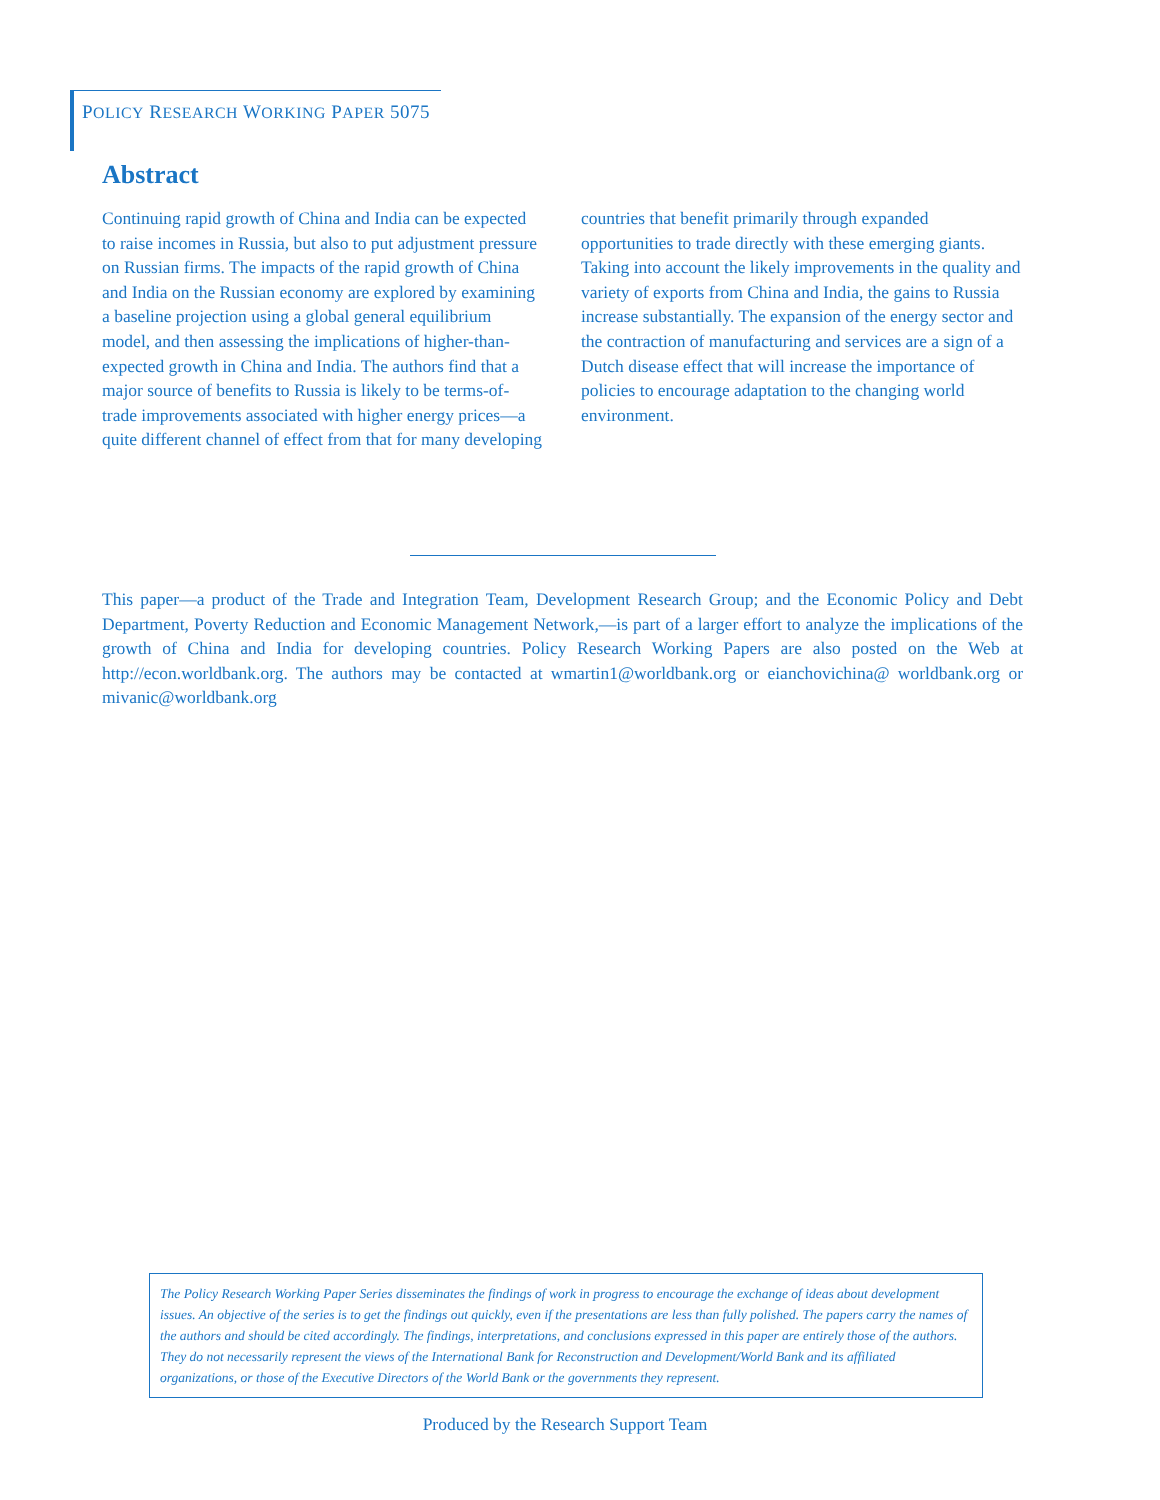POLICY RESEARCH WORKING PAPER 5075
Abstract
Continuing rapid growth of China and India can be expected to raise incomes in Russia, but also to put adjustment pressure on Russian firms. The impacts of the rapid growth of China and India on the Russian economy are explored by examining a baseline projection using a global general equilibrium model, and then assessing the implications of higher-than-expected growth in China and India. The authors find that a major source of benefits to Russia is likely to be terms-of-trade improvements associated with higher energy prices—a quite different channel of effect from that for many developing countries that benefit primarily through expanded opportunities to trade directly with these emerging giants. Taking into account the likely improvements in the quality and variety of exports from China and India, the gains to Russia increase substantially. The expansion of the energy sector and the contraction of manufacturing and services are a sign of a Dutch disease effect that will increase the importance of policies to encourage adaptation to the changing world environment.
This paper—a product of the Trade and Integration Team, Development Research Group; and the Economic Policy and Debt Department, Poverty Reduction and Economic Management Network,—is part of a larger effort to analyze the implications of the growth of China and India for developing countries. Policy Research Working Papers are also posted on the Web at http://econ.worldbank.org. The authors may be contacted at wmartin1@worldbank.org or eianchovichina@ worldbank.org or mivanic@worldbank.org
The Policy Research Working Paper Series disseminates the findings of work in progress to encourage the exchange of ideas about development issues. An objective of the series is to get the findings out quickly, even if the presentations are less than fully polished. The papers carry the names of the authors and should be cited accordingly. The findings, interpretations, and conclusions expressed in this paper are entirely those of the authors. They do not necessarily represent the views of the International Bank for Reconstruction and Development/World Bank and its affiliated organizations, or those of the Executive Directors of the World Bank or the governments they represent.
Produced by the Research Support Team